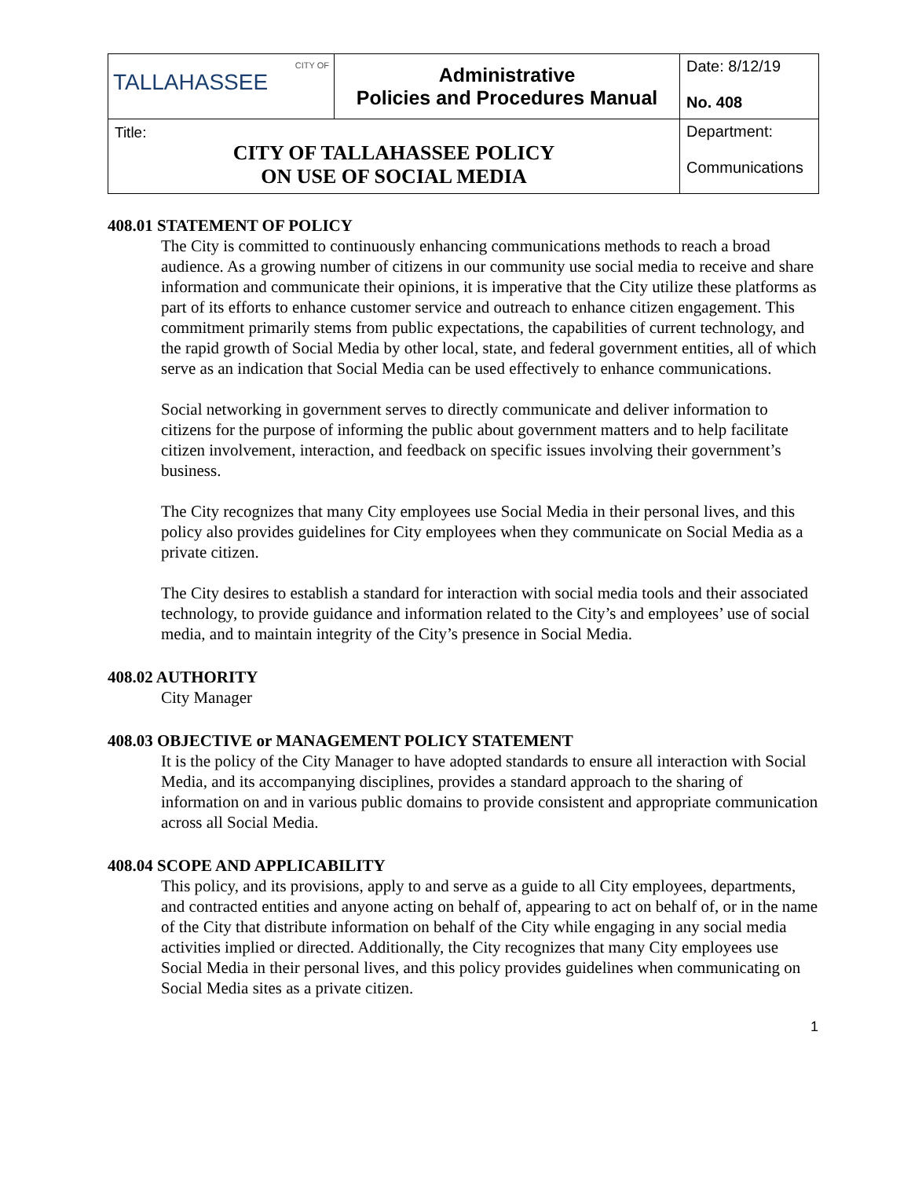| CITY OF TALLAHASSEE | Administrative Policies and Procedures Manual | Date: 8/12/19 No. 408 |
| Title: CITY OF TALLAHASSEE POLICY ON USE OF SOCIAL MEDIA | | Department: Communications |
408.01 STATEMENT OF POLICY
The City is committed to continuously enhancing communications methods to reach a broad audience. As a growing number of citizens in our community use social media to receive and share information and communicate their opinions, it is imperative that the City utilize these platforms as part of its efforts to enhance customer service and outreach to enhance citizen engagement. This commitment primarily stems from public expectations, the capabilities of current technology, and the rapid growth of Social Media by other local, state, and federal government entities, all of which serve as an indication that Social Media can be used effectively to enhance communications.
Social networking in government serves to directly communicate and deliver information to citizens for the purpose of informing the public about government matters and to help facilitate citizen involvement, interaction, and feedback on specific issues involving their government’s business.
The City recognizes that many City employees use Social Media in their personal lives, and this policy also provides guidelines for City employees when they communicate on Social Media as a private citizen.
The City desires to establish a standard for interaction with social media tools and their associated technology, to provide guidance and information related to the City’s and employees’ use of social media, and to maintain integrity of the City’s presence in Social Media.
408.02 AUTHORITY
City Manager
408.03 OBJECTIVE or MANAGEMENT POLICY STATEMENT
It is the policy of the City Manager to have adopted standards to ensure all interaction with Social Media, and its accompanying disciplines, provides a standard approach to the sharing of information on and in various public domains to provide consistent and appropriate communication across all Social Media.
408.04 SCOPE AND APPLICABILITY
This policy, and its provisions, apply to and serve as a guide to all City employees, departments, and contracted entities and anyone acting on behalf of, appearing to act on behalf of, or in the name of the City that distribute information on behalf of the City while engaging in any social media activities implied or directed. Additionally, the City recognizes that many City employees use Social Media in their personal lives, and this policy provides guidelines when communicating on Social Media sites as a private citizen.
1